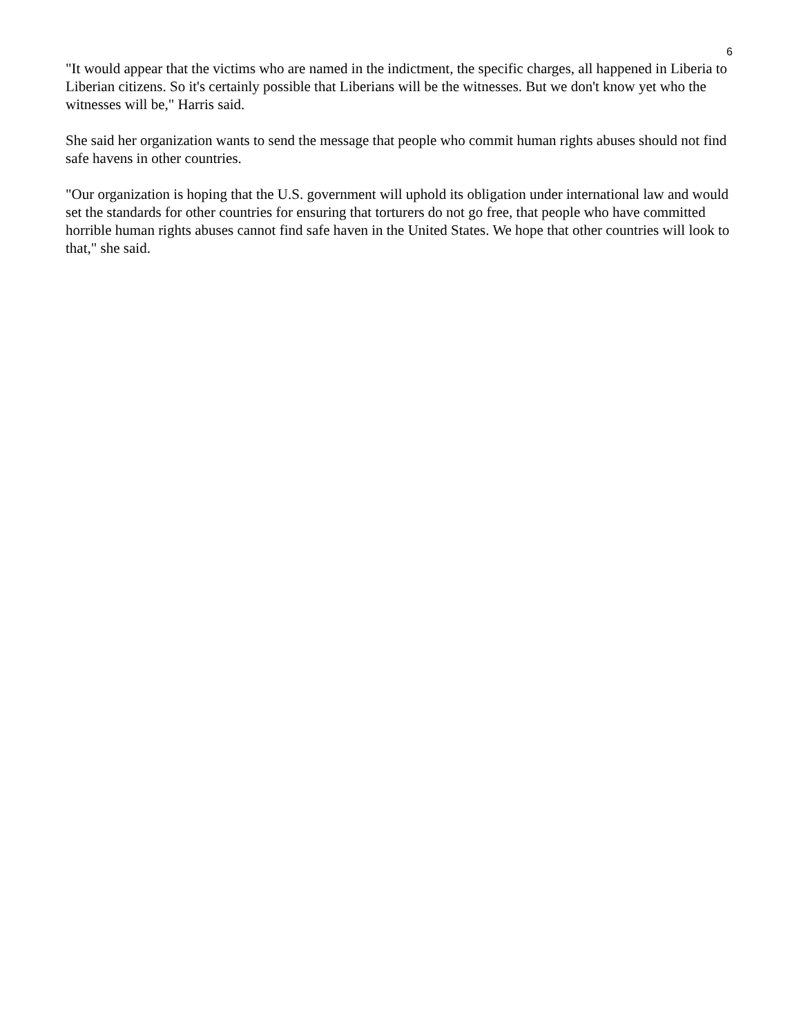6
"It would appear that the victims who are named in the indictment, the specific charges, all happened in Liberia to Liberian citizens. So it's certainly possible that Liberians will be the witnesses. But we don't know yet who the witnesses will be," Harris said.
She said her organization wants to send the message that people who commit human rights abuses should not find safe havens in other countries.
"Our organization is hoping that the U.S. government will uphold its obligation under international law and would set the standards for other countries for ensuring that torturers do not go free, that people who have committed horrible human rights abuses cannot find safe haven in the United States. We hope that other countries will look to that," she said.